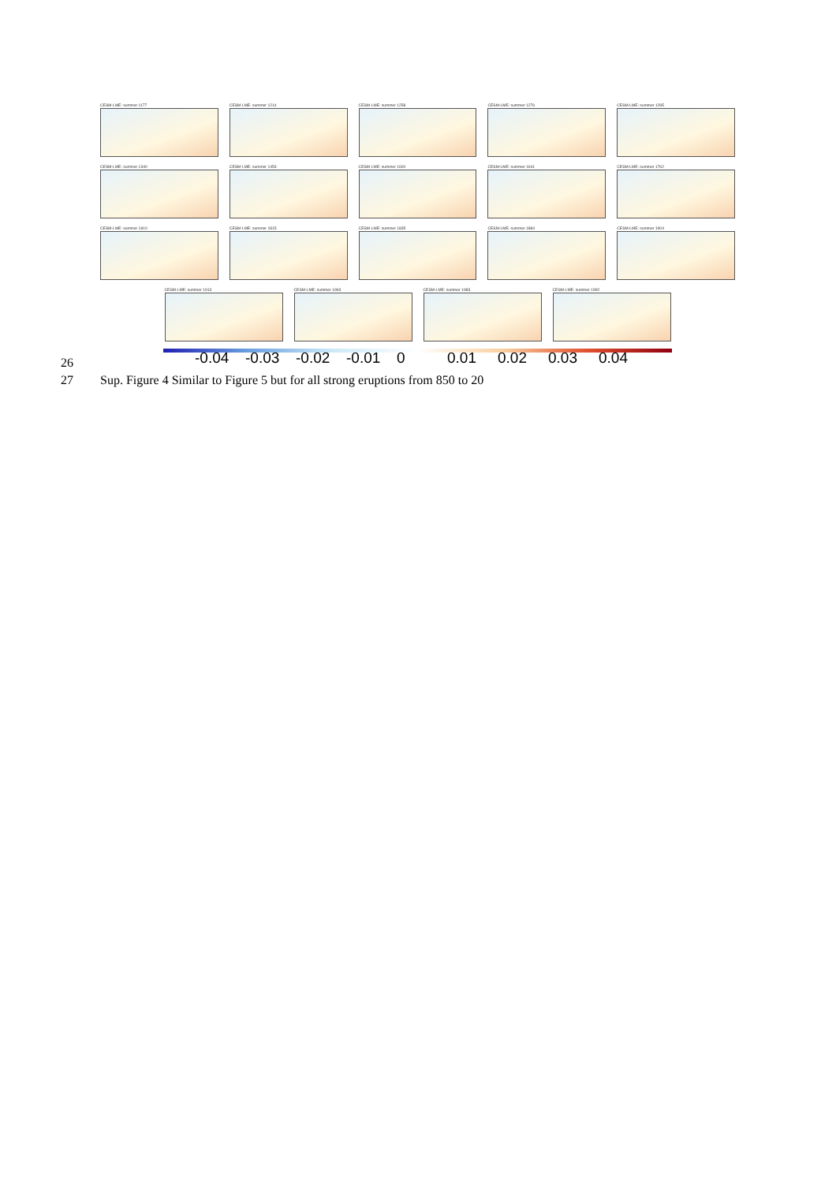CESM-LME: summer 1177 CESM-LME: summer 1214 CESM-LME: summer 1258 CESM-LME: summer 1276 CESM-LME: summer 1285
CESM-LME: summer 1340 CESM-LME: summer 1453 CESM-LME: summer 1600 CESM-LME: summer 1641 CESM-LME: summer 1762
CESM-LME: summer 1810 CESM-LME: summer 1815 CESM-LME: summer 1835 CESM-LME: summer 1884 CESM-LME: summer 1904
CESM-LME: summer 1913 CESM-LME: summer 1963 CESM-LME: summer 1983 CESM-LME: summer 1992
26
-0.04 -0.03 -0.02 -0.01 0 0.01 0.02 0.03 0.04
27 Sup. Figure 4 Similar to Figure 5 but for all strong eruptions from 850 to 20